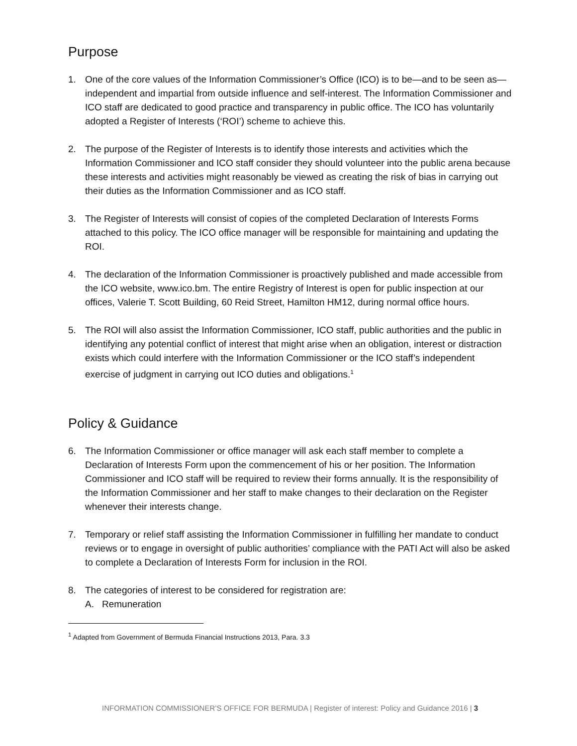Purpose
1. One of the core values of the Information Commissioner’s Office (ICO) is to be—and to be seen as—independent and impartial from outside influence and self-interest. The Information Commissioner and ICO staff are dedicated to good practice and transparency in public office. The ICO has voluntarily adopted a Register of Interests (‘ROI’) scheme to achieve this.
2. The purpose of the Register of Interests is to identify those interests and activities which the Information Commissioner and ICO staff consider they should volunteer into the public arena because these interests and activities might reasonably be viewed as creating the risk of bias in carrying out their duties as the Information Commissioner and as ICO staff.
3. The Register of Interests will consist of copies of the completed Declaration of Interests Forms attached to this policy. The ICO office manager will be responsible for maintaining and updating the ROI.
4. The declaration of the Information Commissioner is proactively published and made accessible from the ICO website, www.ico.bm. The entire Registry of Interest is open for public inspection at our offices, Valerie T. Scott Building, 60 Reid Street, Hamilton HM12, during normal office hours.
5. The ROI will also assist the Information Commissioner, ICO staff, public authorities and the public in identifying any potential conflict of interest that might arise when an obligation, interest or distraction exists which could interfere with the Information Commissioner or the ICO staff’s independent exercise of judgment in carrying out ICO duties and obligations.<sup>1</sup>
Policy & Guidance
6. The Information Commissioner or office manager will ask each staff member to complete a Declaration of Interests Form upon the commencement of his or her position. The Information Commissioner and ICO staff will be required to review their forms annually. It is the responsibility of the Information Commissioner and her staff to make changes to their declaration on the Register whenever their interests change.
7. Temporary or relief staff assisting the Information Commissioner in fulfilling her mandate to conduct reviews or to engage in oversight of public authorities’ compliance with the PATI Act will also be asked to complete a Declaration of Interests Form for inclusion in the ROI.
8. The categories of interest to be considered for registration are:
A. Remuneration
<sup>1</sup> Adapted from Government of Bermuda Financial Instructions 2013, Para. 3.3
INFORMATION COMMISSIONER’S OFFICE FOR BERMUDA | Register of interest: Policy and Guidance 2016 | 3